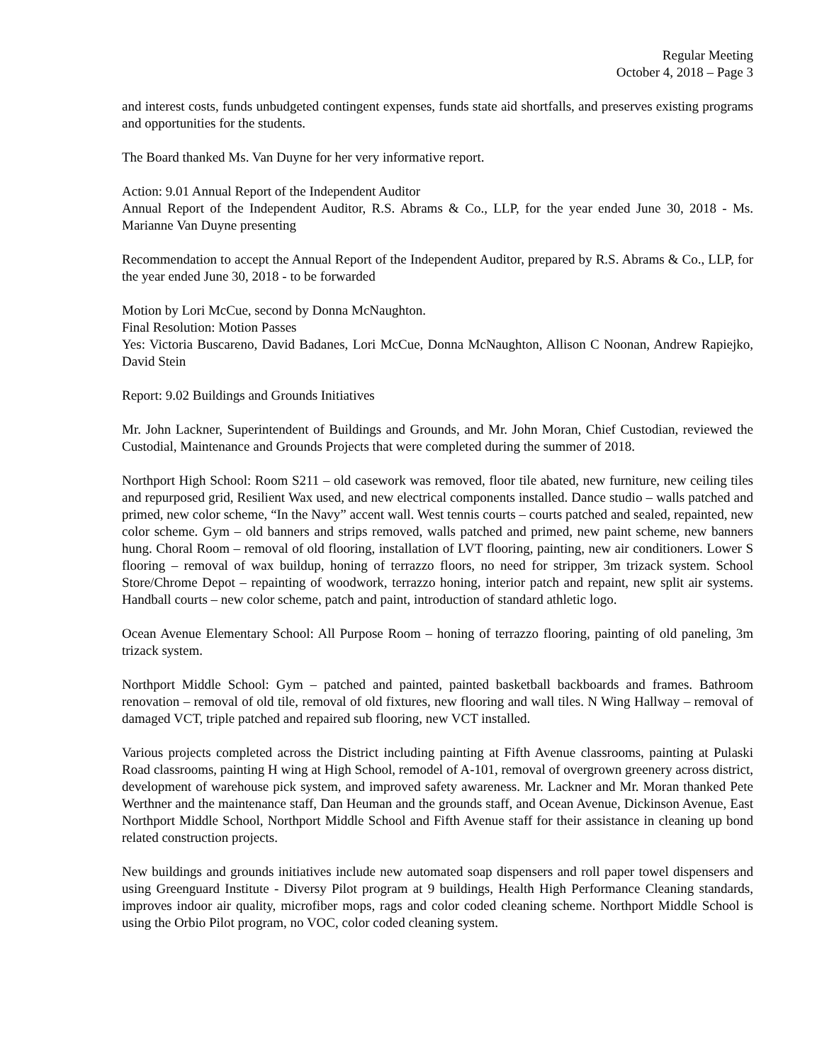Regular Meeting
October 4, 2018 – Page 3
and interest costs, funds unbudgeted contingent expenses, funds state aid shortfalls, and preserves existing programs and opportunities for the students.
The Board thanked Ms. Van Duyne for her very informative report.
Action: 9.01 Annual Report of the Independent Auditor
Annual Report of the Independent Auditor, R.S. Abrams & Co., LLP, for the year ended June 30, 2018 - Ms. Marianne Van Duyne presenting
Recommendation to accept the Annual Report of the Independent Auditor, prepared by R.S. Abrams & Co., LLP, for the year ended June 30, 2018 - to be forwarded
Motion by Lori McCue, second by Donna McNaughton.
Final Resolution: Motion Passes
Yes: Victoria Buscareno, David Badanes, Lori McCue, Donna McNaughton, Allison C Noonan, Andrew Rapiejko, David Stein
Report: 9.02 Buildings and Grounds Initiatives
Mr. John Lackner, Superintendent of Buildings and Grounds, and Mr. John Moran, Chief Custodian, reviewed the Custodial, Maintenance and Grounds Projects that were completed during the summer of 2018.
Northport High School: Room S211 – old casework was removed, floor tile abated, new furniture, new ceiling tiles and repurposed grid, Resilient Wax used, and new electrical components installed. Dance studio – walls patched and primed, new color scheme, “In the Navy” accent wall. West tennis courts – courts patched and sealed, repainted, new color scheme. Gym – old banners and strips removed, walls patched and primed, new paint scheme, new banners hung. Choral Room – removal of old flooring, installation of LVT flooring, painting, new air conditioners. Lower S flooring – removal of wax buildup, honing of terrazzo floors, no need for stripper, 3m trizack system. School Store/Chrome Depot – repainting of woodwork, terrazzo honing, interior patch and repaint, new split air systems. Handball courts – new color scheme, patch and paint, introduction of standard athletic logo.
Ocean Avenue Elementary School: All Purpose Room – honing of terrazzo flooring, painting of old paneling, 3m trizack system.
Northport Middle School: Gym – patched and painted, painted basketball backboards and frames. Bathroom renovation – removal of old tile, removal of old fixtures, new flooring and wall tiles. N Wing Hallway – removal of damaged VCT, triple patched and repaired sub flooring, new VCT installed.
Various projects completed across the District including painting at Fifth Avenue classrooms, painting at Pulaski Road classrooms, painting H wing at High School, remodel of A-101, removal of overgrown greenery across district, development of warehouse pick system, and improved safety awareness. Mr. Lackner and Mr. Moran thanked Pete Werthner and the maintenance staff, Dan Heuman and the grounds staff, and Ocean Avenue, Dickinson Avenue, East Northport Middle School, Northport Middle School and Fifth Avenue staff for their assistance in cleaning up bond related construction projects.
New buildings and grounds initiatives include new automated soap dispensers and roll paper towel dispensers and using Greenguard Institute - Diversy Pilot program at 9 buildings, Health High Performance Cleaning standards, improves indoor air quality, microfiber mops, rags and color coded cleaning scheme. Northport Middle School is using the Orbio Pilot program, no VOC, color coded cleaning system.